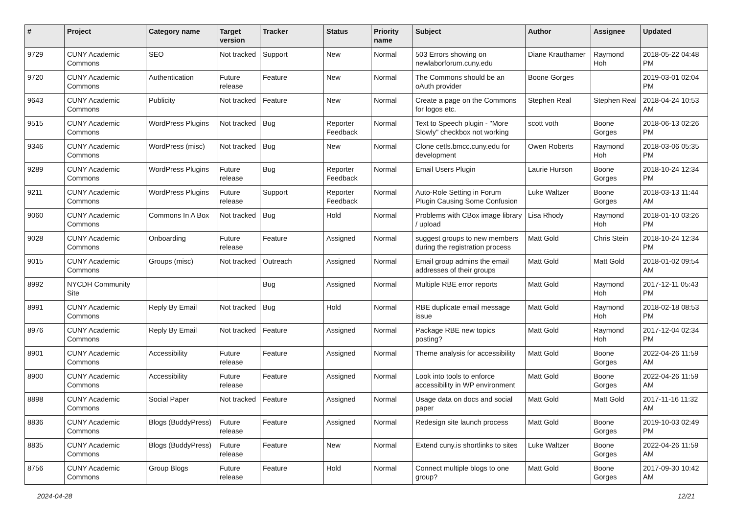| # | Project | Category name | Target version | Tracker | Status | Priority name | Subject | Author | Assignee | Updated |
| --- | --- | --- | --- | --- | --- | --- | --- | --- | --- | --- |
| 9729 | CUNY Academic Commons | SEO | Not tracked | Support | New | Normal | 503 Errors showing on newlaborforum.cuny.edu | Diane Krauthamer | Raymond Hoh | 2018-05-22 04:48 PM |
| 9720 | CUNY Academic Commons | Authentication | Future release | Feature | New | Normal | The Commons should be an oAuth provider | Boone Gorges | | 2019-03-01 02:04 PM |
| 9643 | CUNY Academic Commons | Publicity | Not tracked | Feature | New | Normal | Create a page on the Commons for logos etc. | Stephen Real | Stephen Real | 2018-04-24 10:53 AM |
| 9515 | CUNY Academic Commons | WordPress Plugins | Not tracked | Bug | Reporter Feedback | Normal | Text to Speech plugin - "More Slowly" checkbox not working | scott voth | Boone Gorges | 2018-06-13 02:26 PM |
| 9346 | CUNY Academic Commons | WordPress (misc) | Not tracked | Bug | New | Normal | Clone cetls.bmcc.cuny.edu for development | Owen Roberts | Raymond Hoh | 2018-03-06 05:35 PM |
| 9289 | CUNY Academic Commons | WordPress Plugins | Future release | Bug | Reporter Feedback | Normal | Email Users Plugin | Laurie Hurson | Boone Gorges | 2018-10-24 12:34 PM |
| 9211 | CUNY Academic Commons | WordPress Plugins | Future release | Support | Reporter Feedback | Normal | Auto-Role Setting in Forum Plugin Causing Some Confusion | Luke Waltzer | Boone Gorges | 2018-03-13 11:44 AM |
| 9060 | CUNY Academic Commons | Commons In A Box | Not tracked | Bug | Hold | Normal | Problems with CBox image library / upload | Lisa Rhody | Raymond Hoh | 2018-01-10 03:26 PM |
| 9028 | CUNY Academic Commons | Onboarding | Future release | Feature | Assigned | Normal | suggest groups to new members during the registration process | Matt Gold | Chris Stein | 2018-10-24 12:34 PM |
| 9015 | CUNY Academic Commons | Groups (misc) | Not tracked | Outreach | Assigned | Normal | Email group admins the email addresses of their groups | Matt Gold | Matt Gold | 2018-01-02 09:54 AM |
| 8992 | NYCDH Community Site | | | Bug | Assigned | Normal | Multiple RBE error reports | Matt Gold | Raymond Hoh | 2017-12-11 05:43 PM |
| 8991 | CUNY Academic Commons | Reply By Email | Not tracked | Bug | Hold | Normal | RBE duplicate email message issue | Matt Gold | Raymond Hoh | 2018-02-18 08:53 PM |
| 8976 | CUNY Academic Commons | Reply By Email | Not tracked | Feature | Assigned | Normal | Package RBE new topics posting? | Matt Gold | Raymond Hoh | 2017-12-04 02:34 PM |
| 8901 | CUNY Academic Commons | Accessibility | Future release | Feature | Assigned | Normal | Theme analysis for accessibility | Matt Gold | Boone Gorges | 2022-04-26 11:59 AM |
| 8900 | CUNY Academic Commons | Accessibility | Future release | Feature | Assigned | Normal | Look into tools to enforce accessibility in WP environment | Matt Gold | Boone Gorges | 2022-04-26 11:59 AM |
| 8898 | CUNY Academic Commons | Social Paper | Not tracked | Feature | Assigned | Normal | Usage data on docs and social paper | Matt Gold | Matt Gold | 2017-11-16 11:32 AM |
| 8836 | CUNY Academic Commons | Blogs (BuddyPress) | Future release | Feature | Assigned | Normal | Redesign site launch process | Matt Gold | Boone Gorges | 2019-10-03 02:49 PM |
| 8835 | CUNY Academic Commons | Blogs (BuddyPress) | Future release | Feature | New | Normal | Extend cuny.is shortlinks to sites | Luke Waltzer | Boone Gorges | 2022-04-26 11:59 AM |
| 8756 | CUNY Academic Commons | Group Blogs | Future release | Feature | Hold | Normal | Connect multiple blogs to one group? | Matt Gold | Boone Gorges | 2017-09-30 10:42 AM |
2024-04-28 12/21